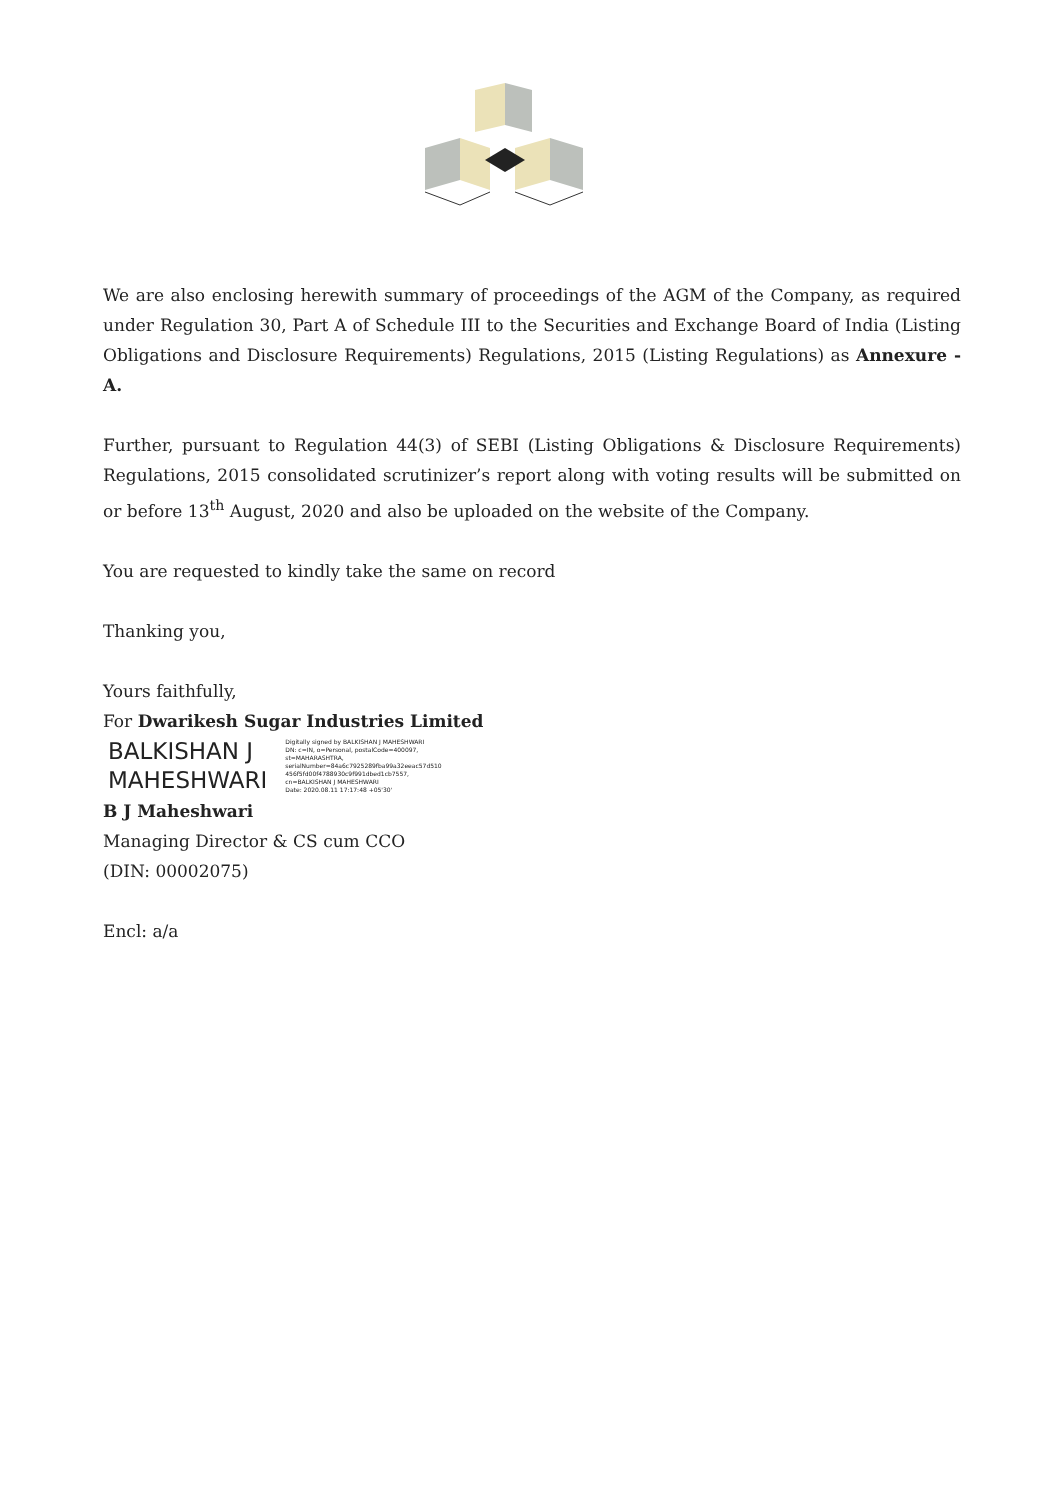We are also enclosing herewith summary of proceedings of the AGM of the Company, as required under Regulation 30, Part A of Schedule III to the Securities and Exchange Board of India (Listing Obligations and Disclosure Requirements) Regulations, 2015 (Listing Regulations) as Annexure - A.
Further, pursuant to Regulation 44(3) of SEBI (Listing Obligations & Disclosure Requirements) Regulations, 2015 consolidated scrutinizer’s report along with voting results will be submitted on or before 13<sup>th</sup> August, 2020 and also be uploaded on the website of the Company.
You are requested to kindly take the same on record
Thanking you,
Yours faithfully,
For Dwarikesh Sugar Industries Limited
BALKISHAN J
MAHESHWARI
Digitally signed by BALKISHAN J MAHESHWARI
DN: c=IN, o=Personal, postalCode=400097,
st=MAHARASHTRA,
serialNumber=84a6c7925289fba99a32eeac57d510
456f5fd00f4788930c9f991dbed1cb7557,
cn=BALKISHAN J MAHESHWARI
Date: 2020.08.11 17:17:48 +05'30'
B J Maheshwari
Managing Director & CS cum CCO
(DIN: 00002075)
Encl: a/a